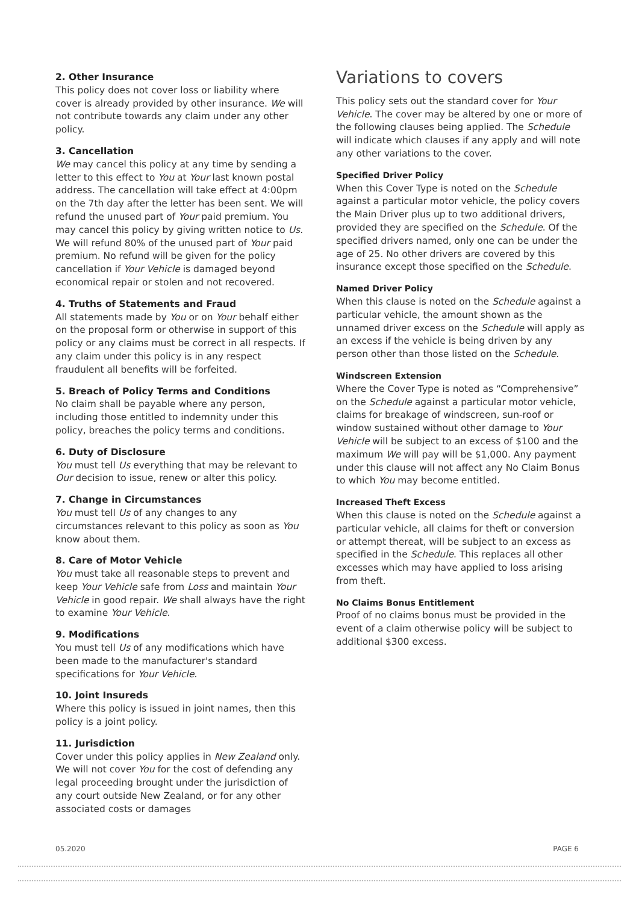2. Other Insurance
This policy does not cover loss or liability where cover is already provided by other insurance. We will not contribute towards any claim under any other policy.
3. Cancellation
We may cancel this policy at any time by sending a letter to this effect to You at Your last known postal address. The cancellation will take effect at 4:00pm on the 7th day after the letter has been sent. We will refund the unused part of Your paid premium. You may cancel this policy by giving written notice to Us. We will refund 80% of the unused part of Your paid premium. No refund will be given for the policy cancellation if Your Vehicle is damaged beyond economical repair or stolen and not recovered.
4. Truths of Statements and Fraud
All statements made by You or on Your behalf either on the proposal form or otherwise in support of this policy or any claims must be correct in all respects. If any claim under this policy is in any respect fraudulent all benefits will be forfeited.
5. Breach of Policy Terms and Conditions
No claim shall be payable where any person, including those entitled to indemnity under this policy, breaches the policy terms and conditions.
6. Duty of Disclosure
You must tell Us everything that may be relevant to Our decision to issue, renew or alter this policy.
7. Change in Circumstances
You must tell Us of any changes to any circumstances relevant to this policy as soon as You know about them.
8. Care of Motor Vehicle
You must take all reasonable steps to prevent and keep Your Vehicle safe from Loss and maintain Your Vehicle in good repair. We shall always have the right to examine Your Vehicle.
9. Modifications
You must tell Us of any modifications which have been made to the manufacturer's standard specifications for Your Vehicle.
10. Joint Insureds
Where this policy is issued in joint names, then this policy is a joint policy.
11. Jurisdiction
Cover under this policy applies in New Zealand only. We will not cover You for the cost of defending any legal proceeding brought under the jurisdiction of any court outside New Zealand, or for any other associated costs or damages
Variations to covers
This policy sets out the standard cover for Your Vehicle. The cover may be altered by one or more of the following clauses being applied. The Schedule will indicate which clauses if any apply and will note any other variations to the cover.
Specified Driver Policy
When this Cover Type is noted on the Schedule against a particular motor vehicle, the policy covers the Main Driver plus up to two additional drivers, provided they are specified on the Schedule. Of the specified drivers named, only one can be under the age of 25. No other drivers are covered by this insurance except those specified on the Schedule.
Named Driver Policy
When this clause is noted on the Schedule against a particular vehicle, the amount shown as the unnamed driver excess on the Schedule will apply as an excess if the vehicle is being driven by any person other than those listed on the Schedule.
Windscreen Extension
Where the Cover Type is noted as “Comprehensive” on the Schedule against a particular motor vehicle, claims for breakage of windscreen, sun-roof or window sustained without other damage to Your Vehicle will be subject to an excess of $100 and the maximum We will pay will be $1,000. Any payment under this clause will not affect any No Claim Bonus to which You may become entitled.
Increased Theft Excess
When this clause is noted on the Schedule against a particular vehicle, all claims for theft or conversion or attempt thereat, will be subject to an excess as specified in the Schedule. This replaces all other excesses which may have applied to loss arising from theft.
No Claims Bonus Entitlement
Proof of no claims bonus must be provided in the event of a claim otherwise policy will be subject to additional $300 excess.
05.2020 PAGE 6